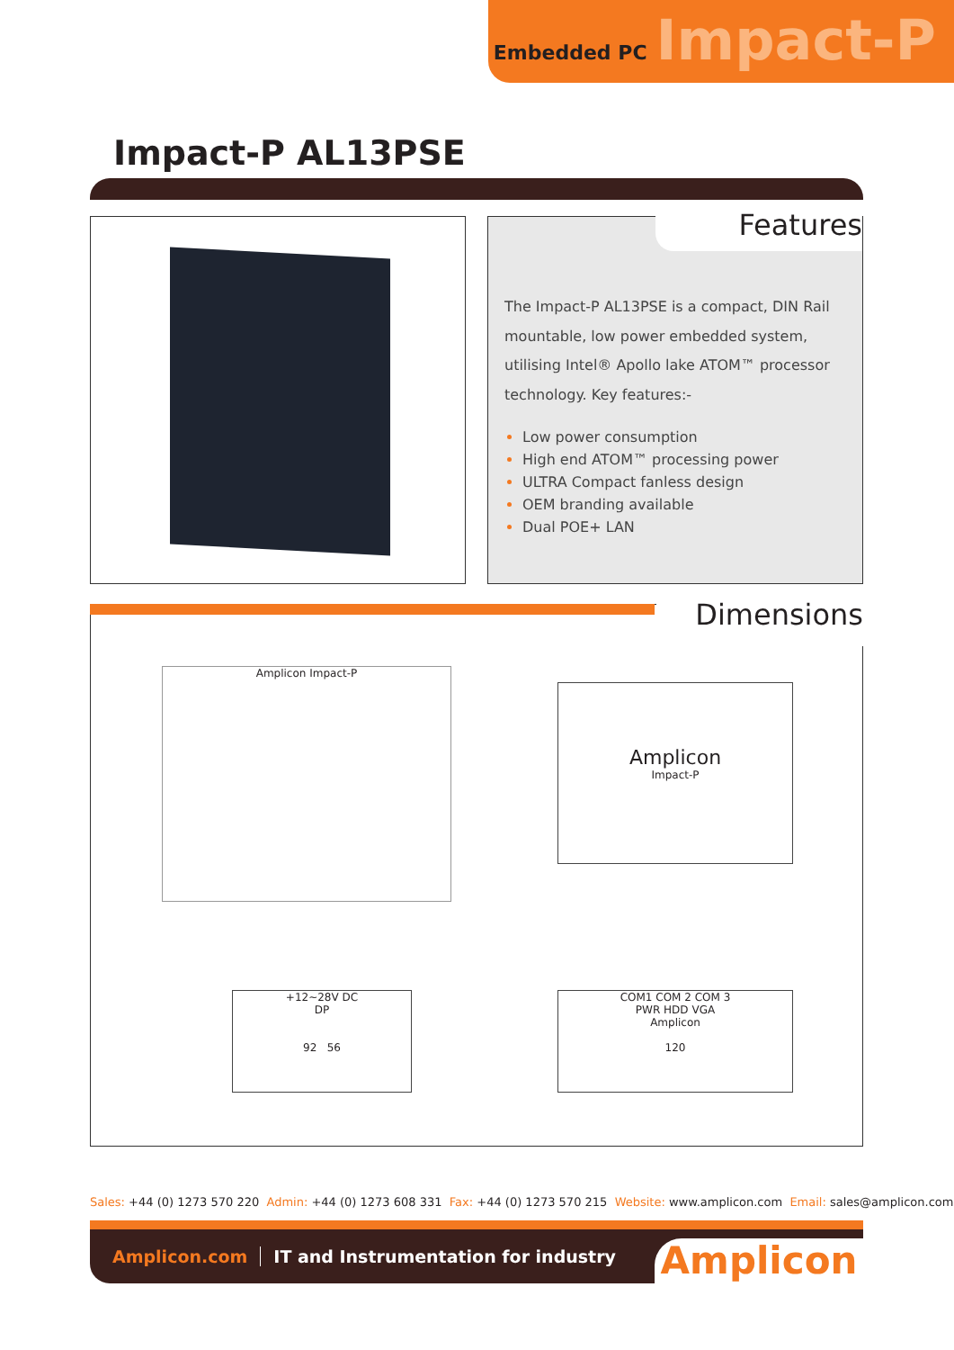Embedded PC Impact-P
Impact-P AL13PSE
Features
The Impact-P AL13PSE is a compact, DIN Rail mountable, low power embedded system, utilising Intel® Apollo lake ATOM™ processor technology. Key features:-
Low power consumption
High end ATOM™ processing power
ULTRA Compact fanless design
OEM branding available
Dual POE+ LAN
Dimensions
Amplicon
Impact-P
+12~28V DC
DP
92 56
COM1 COM 2 COM 3
PWR HDD VGA
Amplicon
120
Amplicon Impact-P
Sales: +44 (0) 1273 570 220 Admin: +44 (0) 1273 608 331 Fax: +44 (0) 1273 570 215 Website: www.amplicon.com Email: sales@amplicon.com
Amplicon.com IT and Instrumentation for industry Amplicon